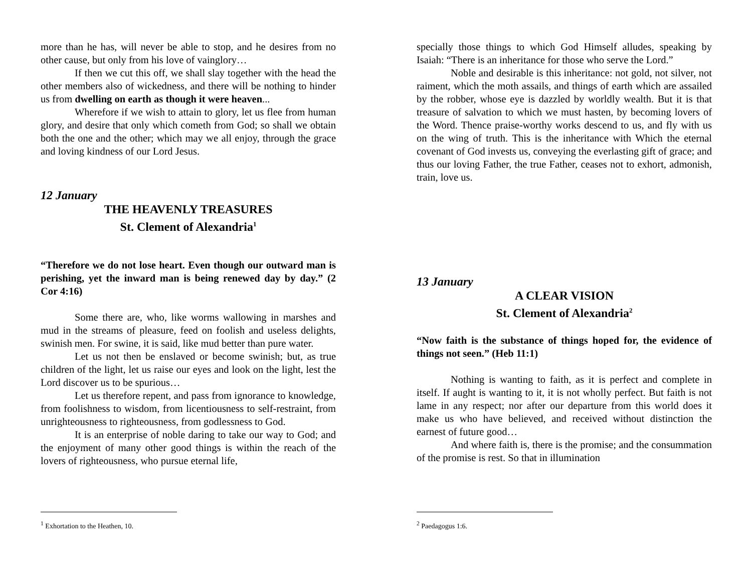more than he has, will never be able to stop, and he desires from no other cause, but only from his love of vainglory…
If then we cut this off, we shall slay together with the head the other members also of wickedness, and there will be nothing to hinder us from dwelling on earth as though it were heaven...
Wherefore if we wish to attain to glory, let us flee from human glory, and desire that only which cometh from God; so shall we obtain both the one and the other; which may we all enjoy, through the grace and loving kindness of our Lord Jesus.
12 January
THE HEAVENLY TREASURES
St. Clement of Alexandria<sup>1</sup>
“Therefore we do not lose heart. Even though our outward man is perishing, yet the inward man is being renewed day by day.” (2 Cor 4:16)
Some there are, who, like worms wallowing in marshes and mud in the streams of pleasure, feed on foolish and useless delights, swinish men. For swine, it is said, like mud better than pure water.
Let us not then be enslaved or become swinish; but, as true children of the light, let us raise our eyes and look on the light, lest the Lord discover us to be spurious…
Let us therefore repent, and pass from ignorance to knowledge, from foolishness to wisdom, from licentiousness to self-restraint, from unrighteousness to righteousness, from godlessness to God.
It is an enterprise of noble daring to take our way to God; and the enjoyment of many other good things is within the reach of the lovers of righteousness, who pursue eternal life,
<sup>1</sup> Exhortation to the Heathen, 10.
specially those things to which God Himself alludes, speaking by Isaiah: “There is an inheritance for those who serve the Lord.”
Noble and desirable is this inheritance: not gold, not silver, not raiment, which the moth assails, and things of earth which are assailed by the robber, whose eye is dazzled by worldly wealth. But it is that treasure of salvation to which we must hasten, by becoming lovers of the Word. Thence praise-worthy works descend to us, and fly with us on the wing of truth. This is the inheritance with Which the eternal covenant of God invests us, conveying the everlasting gift of grace; and thus our loving Father, the true Father, ceases not to exhort, admonish, train, love us.
13 January
A CLEAR VISION
St. Clement of Alexandria<sup>2</sup>
“Now faith is the substance of things hoped for, the evidence of things not seen.” (Heb 11:1)
Nothing is wanting to faith, as it is perfect and complete in itself. If aught is wanting to it, it is not wholly perfect. But faith is not lame in any respect; nor after our departure from this world does it make us who have believed, and received without distinction the earnest of future good…
And where faith is, there is the promise; and the consummation of the promise is rest. So that in illumination
<sup>2</sup> Paedagogus 1:6.